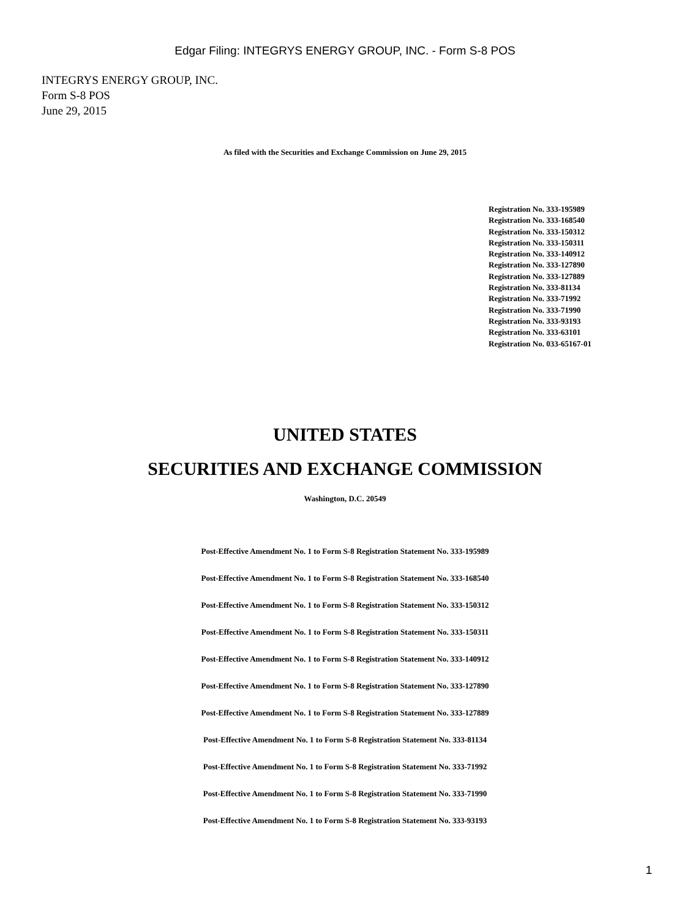Edgar Filing: INTEGRYS ENERGY GROUP, INC. - Form S-8 POS
INTEGRYS ENERGY GROUP, INC.
Form S-8 POS
June 29, 2015
As filed with the Securities and Exchange Commission on June 29, 2015
Registration No. 333-195989
Registration No. 333-168540
Registration No. 333-150312
Registration No. 333-150311
Registration No. 333-140912
Registration No. 333-127890
Registration No. 333-127889
Registration No. 333-81134
Registration No. 333-71992
Registration No. 333-71990
Registration No. 333-93193
Registration No. 333-63101
Registration No. 033-65167-01
UNITED STATES
SECURITIES AND EXCHANGE COMMISSION
Washington, D.C. 20549
Post-Effective Amendment No. 1 to Form S-8 Registration Statement No. 333-195989
Post-Effective Amendment No. 1 to Form S-8 Registration Statement No. 333-168540
Post-Effective Amendment No. 1 to Form S-8 Registration Statement No. 333-150312
Post-Effective Amendment No. 1 to Form S-8 Registration Statement No. 333-150311
Post-Effective Amendment No. 1 to Form S-8 Registration Statement No. 333-140912
Post-Effective Amendment No. 1 to Form S-8 Registration Statement No. 333-127890
Post-Effective Amendment No. 1 to Form S-8 Registration Statement No. 333-127889
Post-Effective Amendment No. 1 to Form S-8 Registration Statement No. 333-81134
Post-Effective Amendment No. 1 to Form S-8 Registration Statement No. 333-71992
Post-Effective Amendment No. 1 to Form S-8 Registration Statement No. 333-71990
Post-Effective Amendment No. 1 to Form S-8 Registration Statement No. 333-93193
1